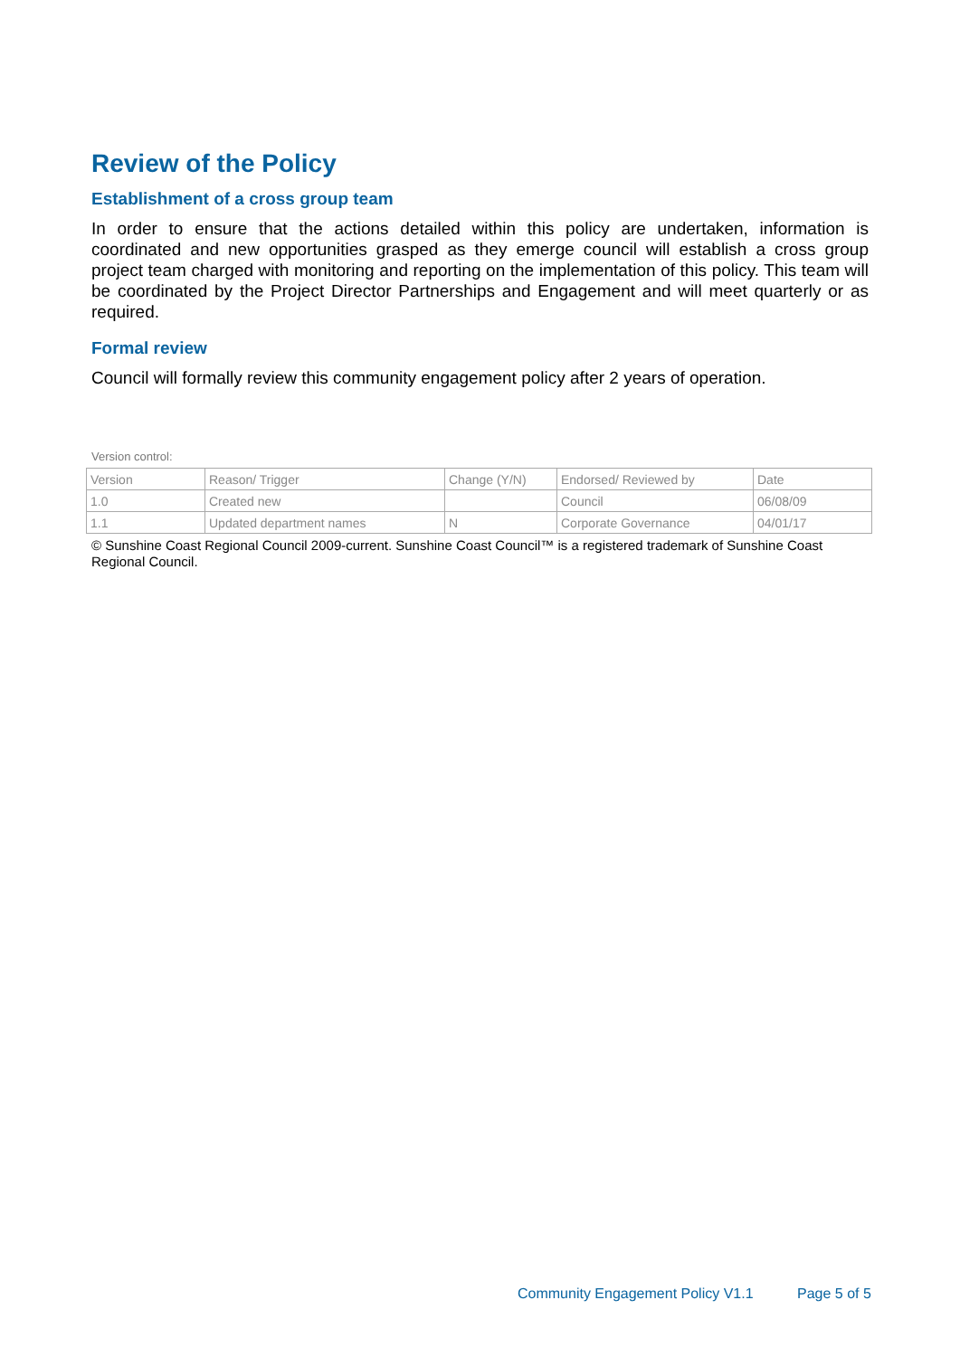Review of the Policy
Establishment of a cross group team
In order to ensure that the actions detailed within this policy are undertaken, information is coordinated and new opportunities grasped as they emerge council will establish a cross group project team charged with monitoring and reporting on the implementation of this policy. This team will be coordinated by the Project Director Partnerships and Engagement and will meet quarterly or as required.
Formal review
Council will formally review this community engagement policy after 2 years of operation.
Version control:
| Version | Reason/ Trigger | Change (Y/N) | Endorsed/ Reviewed by | Date |
| 1.0 | Created new | | Council | 06/08/09 |
| 1.1 | Updated department names | N | Corporate Governance | 04/01/17 |
© Sunshine Coast Regional Council 2009-current. Sunshine Coast Council™ is a registered trademark of Sunshine Coast Regional Council.
Community Engagement Policy V1.1 Page 5 of 5